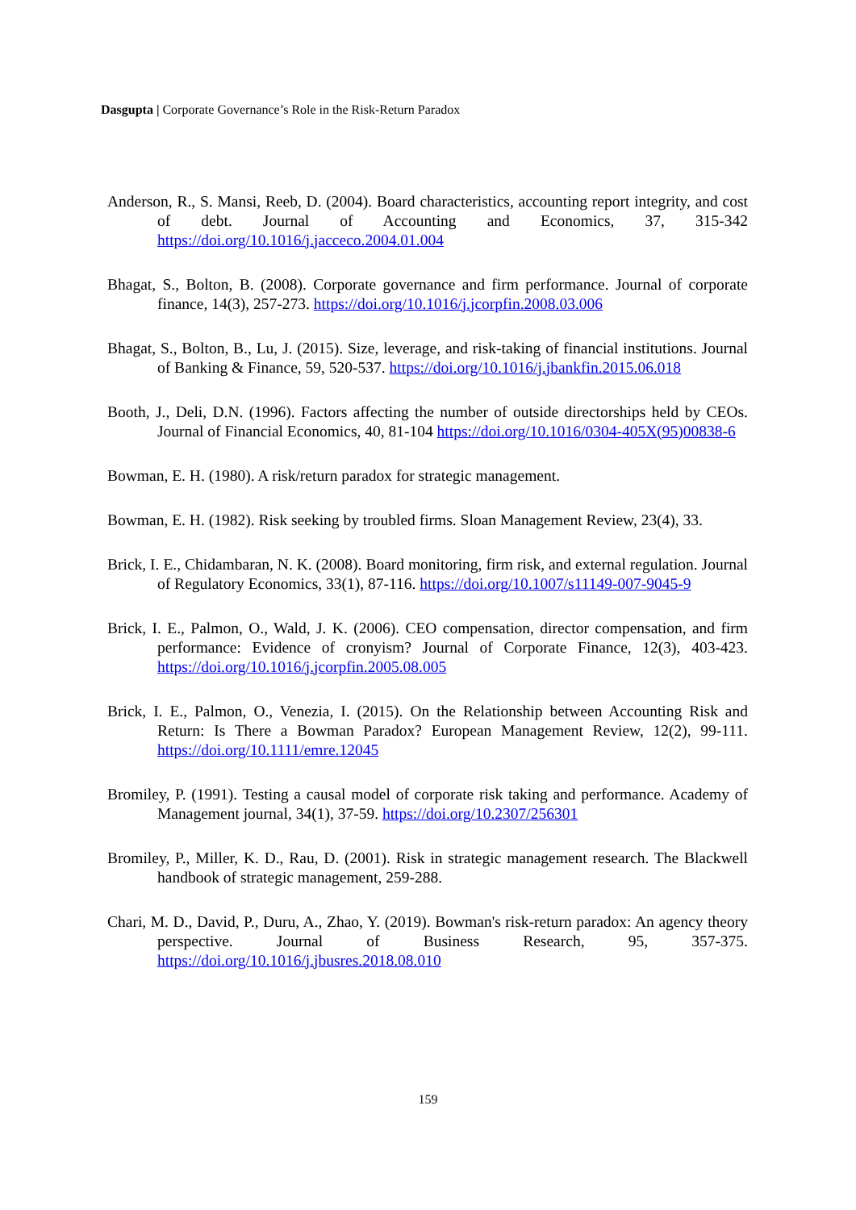Dasgupta | Corporate Governance’s Role in the Risk-Return Paradox
Anderson, R., S. Mansi, Reeb, D. (2004). Board characteristics, accounting report integrity, and cost of debt. Journal of Accounting and Economics, 37, 315-342 https://doi.org/10.1016/j.jacceco.2004.01.004
Bhagat, S., Bolton, B. (2008). Corporate governance and firm performance. Journal of corporate finance, 14(3), 257-273. https://doi.org/10.1016/j.jcorpfin.2008.03.006
Bhagat, S., Bolton, B., Lu, J. (2015). Size, leverage, and risk-taking of financial institutions. Journal of Banking & Finance, 59, 520-537. https://doi.org/10.1016/j.jbankfin.2015.06.018
Booth, J., Deli, D.N. (1996). Factors affecting the number of outside directorships held by CEOs. Journal of Financial Economics, 40, 81-104 https://doi.org/10.1016/0304-405X(95)00838-6
Bowman, E. H. (1980). A risk/return paradox for strategic management.
Bowman, E. H. (1982). Risk seeking by troubled firms. Sloan Management Review, 23(4), 33.
Brick, I. E., Chidambaran, N. K. (2008). Board monitoring, firm risk, and external regulation. Journal of Regulatory Economics, 33(1), 87-116. https://doi.org/10.1007/s11149-007-9045-9
Brick, I. E., Palmon, O., Wald, J. K. (2006). CEO compensation, director compensation, and firm performance: Evidence of cronyism? Journal of Corporate Finance, 12(3), 403-423. https://doi.org/10.1016/j.jcorpfin.2005.08.005
Brick, I. E., Palmon, O., Venezia, I. (2015). On the Relationship between Accounting Risk and Return: Is There a Bowman Paradox? European Management Review, 12(2), 99-111. https://doi.org/10.1111/emre.12045
Bromiley, P. (1991). Testing a causal model of corporate risk taking and performance. Academy of Management journal, 34(1), 37-59. https://doi.org/10.2307/256301
Bromiley, P., Miller, K. D., Rau, D. (2001). Risk in strategic management research. The Blackwell handbook of strategic management, 259-288.
Chari, M. D., David, P., Duru, A., Zhao, Y. (2019). Bowman's risk-return paradox: An agency theory perspective. Journal of Business Research, 95, 357-375. https://doi.org/10.1016/j.jbusres.2018.08.010
159